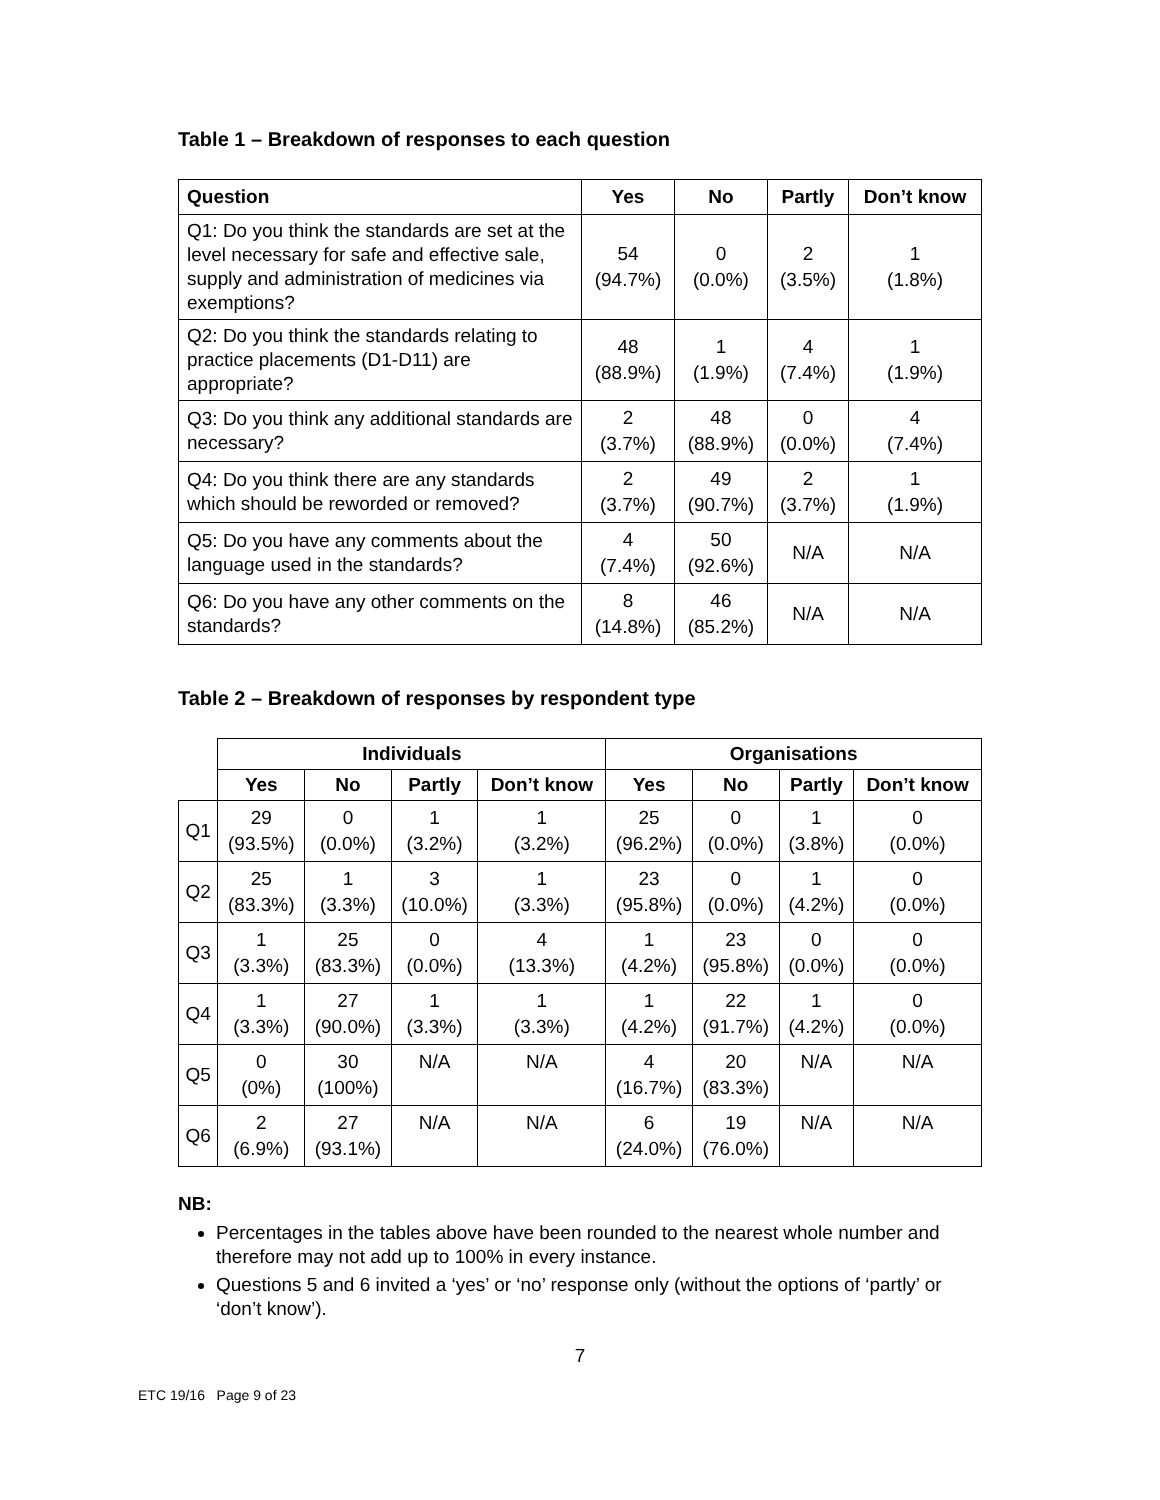Table 1 – Breakdown of responses to each question
| Question | Yes | No | Partly | Don’t know |
| --- | --- | --- | --- | --- |
| Q1: Do you think the standards are set at the level necessary for safe and effective sale, supply and administration of medicines via exemptions? | 54 (94.7%) | 0 (0.0%) | 2 (3.5%) | 1 (1.8%) |
| Q2: Do you think the standards relating to practice placements (D1-D11) are appropriate? | 48 (88.9%) | 1 (1.9%) | 4 (7.4%) | 1 (1.9%) |
| Q3: Do you think any additional standards are necessary? | 2 (3.7%) | 48 (88.9%) | 0 (0.0%) | 4 (7.4%) |
| Q4: Do you think there are any standards which should be reworded or removed? | 2 (3.7%) | 49 (90.7%) | 2 (3.7%) | 1 (1.9%) |
| Q5: Do you have any comments about the language used in the standards? | 4 (7.4%) | 50 (92.6%) | N/A | N/A |
| Q6: Do you have any other comments on the standards? | 8 (14.8%) | 46 (85.2%) | N/A | N/A |
Table 2 – Breakdown of responses by respondent type
| | Individuals | | | | Organisations | | | |
| | Yes | No | Partly | Don’t know | Yes | No | Partly | Don’t know |
| Q1 | 29 (93.5%) | 0 (0.0%) | 1 (3.2%) | 1 (3.2%) | 25 (96.2%) | 0 (0.0%) | 1 (3.8%) | 0 (0.0%) |
| Q2 | 25 (83.3%) | 1 (3.3%) | 3 (10.0%) | 1 (3.3%) | 23 (95.8%) | 0 (0.0%) | 1 (4.2%) | 0 (0.0%) |
| Q3 | 1 (3.3%) | 25 (83.3%) | 0 (0.0%) | 4 (13.3%) | 1 (4.2%) | 23 (95.8%) | 0 (0.0%) | 0 (0.0%) |
| Q4 | 1 (3.3%) | 27 (90.0%) | 1 (3.3%) | 1 (3.3%) | 1 (4.2%) | 22 (91.7%) | 1 (4.2%) | 0 (0.0%) |
| Q5 | 0 (0%) | 30 (100%) | N/A | N/A | 4 (16.7%) | 20 (83.3%) | N/A | N/A |
| Q6 | 2 (6.9%) | 27 (93.1%) | N/A | N/A | 6 (24.0%) | 19 (76.0%) | N/A | N/A |
NB:
Percentages in the tables above have been rounded to the nearest whole number and therefore may not add up to 100% in every instance.
Questions 5 and 6 invited a ‘yes’ or ‘no’ response only (without the options of ‘partly’ or ‘don’t know’).
7
ETC 19/16 Page 9 of 23